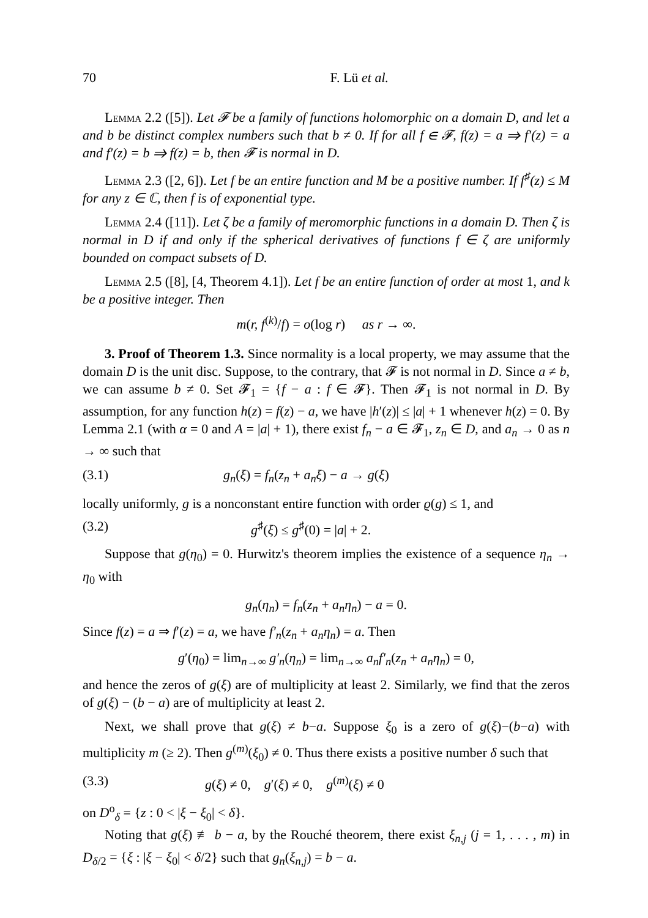70 F. Lü et al.
Lemma 2.2 ([5]). Let 𝓕 be a family of functions holomorphic on a domain D, and let a and b be distinct complex numbers such that b ≠ 0. If for all f ∈ 𝓕, f(z) = a ⇒ f′(z) = a and f′(z) = b ⇒ f(z) = b, then 𝓕 is normal in D.
Lemma 2.3 ([2, 6]). Let f be an entire function and M be a positive number. If f<sup>♯</sup>(z) ≤ M for any z ∈ ℂ, then f is of exponential type.
Lemma 2.4 ([11]). Let ζ be a family of meromorphic functions in a domain D. Then ζ is normal in D if and only if the spherical derivatives of functions f ∈ ζ are uniformly bounded on compact subsets of D.
Lemma 2.5 ([8], [4, Theorem 4.1]). Let f be an entire function of order at most 1, and k be a positive integer. Then
m(r, f<sup>(k)</sup>/f) = o(log r) as r → ∞.
3. Proof of Theorem 1.3. Since normality is a local property, we may assume that the domain D is the unit disc. Suppose, to the contrary, that 𝓕 is not normal in D. Since a ≠ b, we can assume b ≠ 0. Set 𝓕<sub>1</sub> = {f − a : f ∈ 𝓕}. Then 𝓕<sub>1</sub> is not normal in D. By assumption, for any function h(z) = f(z) − a, we have |h′(z)| ≤ |a| + 1 whenever h(z) = 0. By Lemma 2.1 (with α = 0 and A = |a| + 1), there exist f<sub>n</sub> − a ∈ 𝓕<sub>1</sub>, z<sub>n</sub> ∈ D, and a<sub>n</sub> → 0 as n → ∞ such that
(3.1) g<sub>n</sub>(ξ) = f<sub>n</sub>(z<sub>n</sub> + a<sub>n</sub>ξ) − a → g(ξ)
locally uniformly, g is a nonconstant entire function with order ϱ(g) ≤ 1, and
(3.2) g<sup>♯</sup>(ξ) ≤ g<sup>♯</sup>(0) = |a| + 2.
Suppose that g(η<sub>0</sub>) = 0. Hurwitz's theorem implies the existence of a sequence η<sub>n</sub> → η<sub>0</sub> with
g<sub>n</sub>(η<sub>n</sub>) = f<sub>n</sub>(z<sub>n</sub> + a<sub>n</sub>η<sub>n</sub>) − a = 0.
Since f(z) = a ⇒ f′(z) = a, we have f′<sub>n</sub>(z<sub>n</sub> + a<sub>n</sub>η<sub>n</sub>) = a. Then
g′(η<sub>0</sub>) = lim<sub>n→∞</sub> g′<sub>n</sub>(η<sub>n</sub>) = lim<sub>n→∞</sub> a<sub>n</sub>f′<sub>n</sub>(z<sub>n</sub> + a<sub>n</sub>η<sub>n</sub>) = 0,
and hence the zeros of g(ξ) are of multiplicity at least 2. Similarly, we find that the zeros of g(ξ) − (b − a) are of multiplicity at least 2.
Next, we shall prove that g(ξ) ≠ b−a. Suppose ξ<sub>0</sub> is a zero of g(ξ)−(b−a) with multiplicity m (≥ 2). Then g<sup>(m)</sup>(ξ<sub>0</sub>) ≠ 0. Thus there exists a positive number δ such that
(3.3) g(ξ) ≠ 0, g′(ξ) ≠ 0, g<sup>(m)</sup>(ξ) ≠ 0
on D<sup>o</sup><sub>δ</sub> = {z : 0 < |ξ − ξ<sub>0</sub>| < δ}.
Noting that g(ξ) ≢ b − a, by the Rouché theorem, there exist ξ<sub>n,j</sub> (j = 1, . . . , m) in D<sub>δ/2</sub> = {ξ : |ξ − ξ<sub>0</sub>| < δ/2} such that g<sub>n</sub>(ξ<sub>n,j</sub>) = b − a.